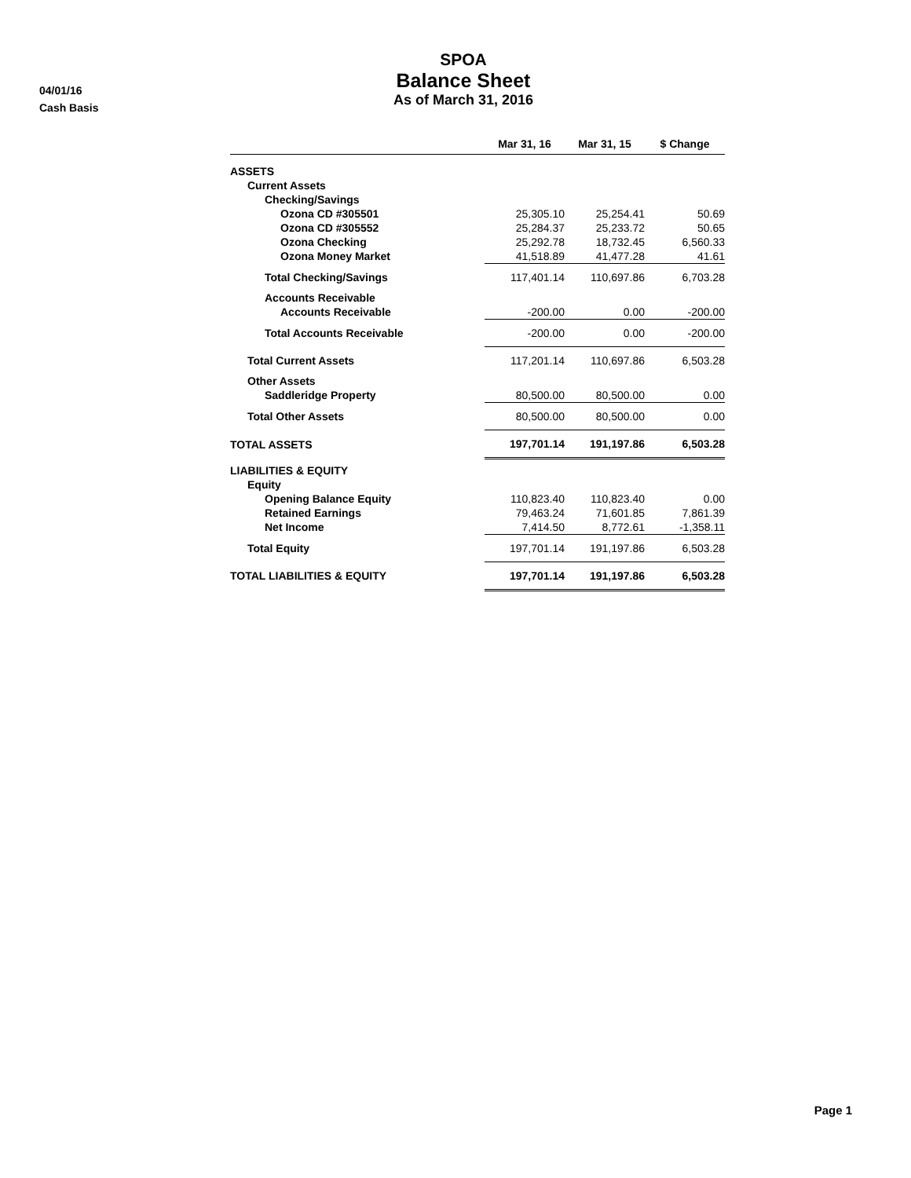04/01/16
Cash Basis
SPOA
Balance Sheet
As of March 31, 2016
| | Mar 31, 16 | Mar 31, 15 | $ Change |
| --- | --- | --- | --- |
| ASSETS | | | |
| Current Assets | | | |
| Checking/Savings | | | |
| Ozona CD #305501 | 25,305.10 | 25,254.41 | 50.69 |
| Ozona CD #305552 | 25,284.37 | 25,233.72 | 50.65 |
| Ozona Checking | 25,292.78 | 18,732.45 | 6,560.33 |
| Ozona Money Market | 41,518.89 | 41,477.28 | 41.61 |
| Total Checking/Savings | 117,401.14 | 110,697.86 | 6,703.28 |
| Accounts Receivable | | | |
| Accounts Receivable | -200.00 | 0.00 | -200.00 |
| Total Accounts Receivable | -200.00 | 0.00 | -200.00 |
| Total Current Assets | 117,201.14 | 110,697.86 | 6,503.28 |
| Other Assets | | | |
| Saddleridge Property | 80,500.00 | 80,500.00 | 0.00 |
| Total Other Assets | 80,500.00 | 80,500.00 | 0.00 |
| TOTAL ASSETS | 197,701.14 | 191,197.86 | 6,503.28 |
| LIABILITIES & EQUITY | | | |
| Equity | | | |
| Opening Balance Equity | 110,823.40 | 110,823.40 | 0.00 |
| Retained Earnings | 79,463.24 | 71,601.85 | 7,861.39 |
| Net Income | 7,414.50 | 8,772.61 | -1,358.11 |
| Total Equity | 197,701.14 | 191,197.86 | 6,503.28 |
| TOTAL LIABILITIES & EQUITY | 197,701.14 | 191,197.86 | 6,503.28 |
Page 1